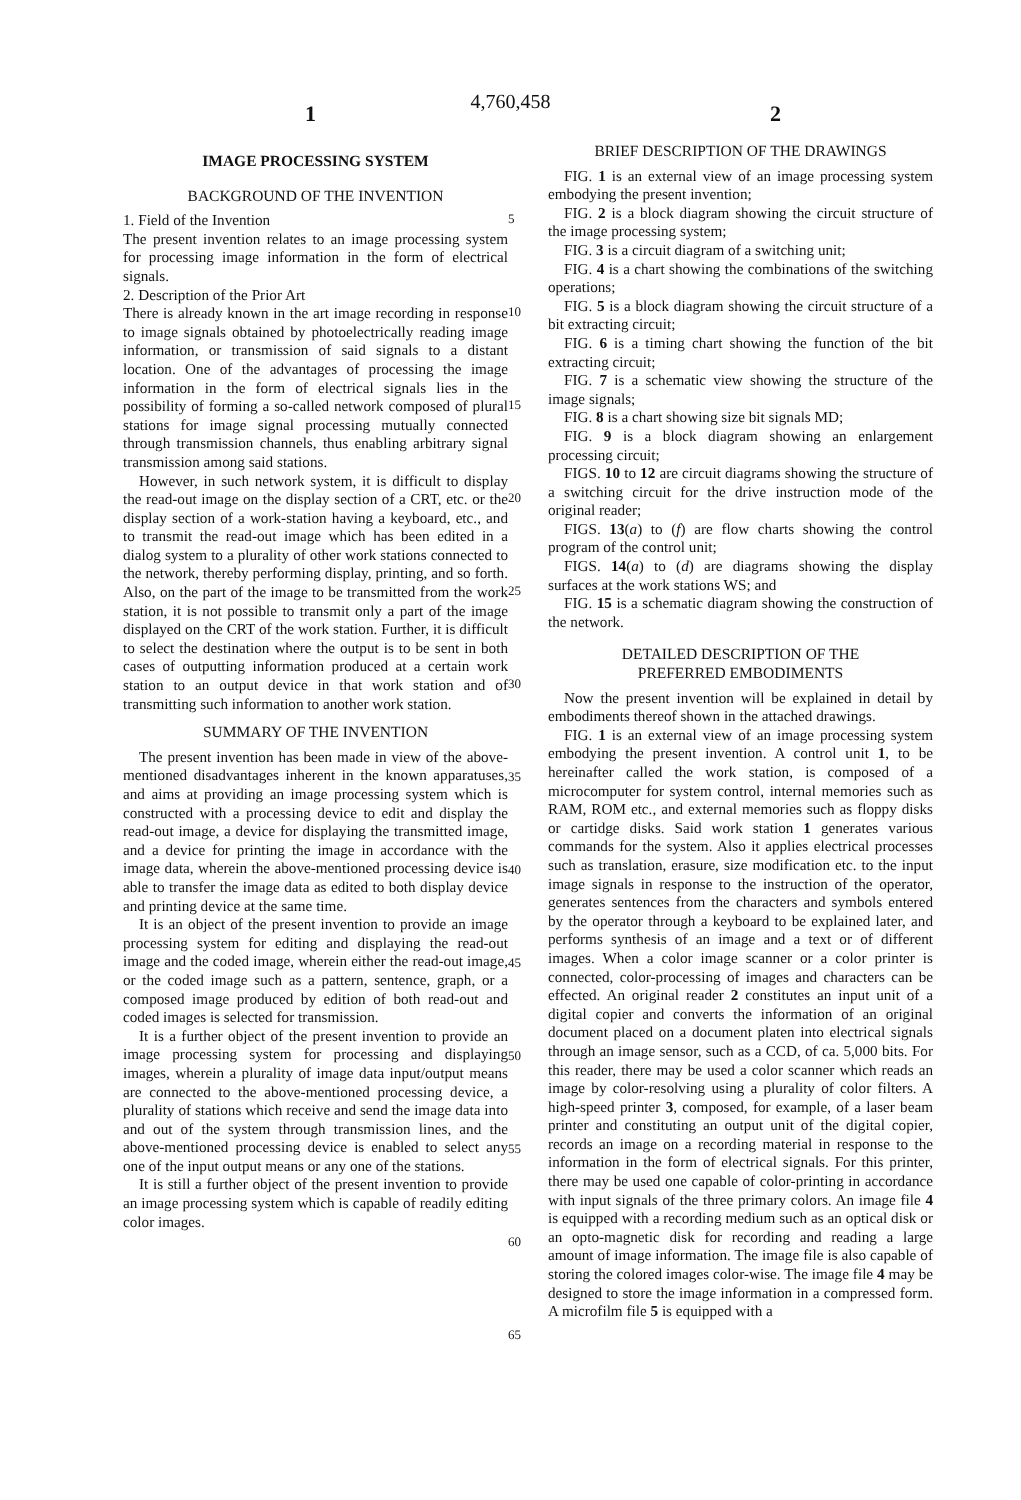4,760,458
1 2
IMAGE PROCESSING SYSTEM
BACKGROUND OF THE INVENTION
1. Field of the Invention
The present invention relates to an image processing system for processing image information in the form of electrical signals.
2. Description of the Prior Art
There is already known in the art image recording in response to image signals obtained by photoelectrically reading image information, or transmission of said signals to a distant location. One of the advantages of processing the image information in the form of electrical signals lies in the possibility of forming a so-called network composed of plural stations for image signal processing mutually connected through transmission channels, thus enabling arbitrary signal transmission among said stations.
However, in such network system, it is difficult to display the read-out image on the display section of a CRT, etc. or the display section of a work-station having a keyboard, etc., and to transmit the read-out image which has been edited in a dialog system to a plurality of other work stations connected to the network, thereby performing display, printing, and so forth. Also, on the part of the image to be transmitted from the work station, it is not possible to transmit only a part of the image displayed on the CRT of the work station. Further, it is difficult to select the destination where the output is to be sent in both cases of outputting information produced at a certain work station to an output device in that work station and of transmitting such information to another work station.
SUMMARY OF THE INVENTION
The present invention has been made in view of the above-mentioned disadvantages inherent in the known apparatuses, and aims at providing an image processing system which is constructed with a processing device to edit and display the read-out image, a device for displaying the transmitted image, and a device for printing the image in accordance with the image data, wherein the above-mentioned processing device is able to transfer the image data as edited to both display device and printing device at the same time.
It is an object of the present invention to provide an image processing system for editing and displaying the read-out image and the coded image, wherein either the read-out image, or the coded image such as a pattern, sentence, graph, or a composed image produced by edition of both read-out and coded images is selected for transmission.
It is a further object of the present invention to provide an image processing system for processing and displaying images, wherein a plurality of image data input/output means are connected to the above-mentioned processing device, a plurality of stations which receive and send the image data into and out of the system through transmission lines, and the above-mentioned processing device is enabled to select any one of the input output means or any one of the stations.
It is still a further object of the present invention to provide an image processing system which is capable of readily editing color images.
5
10
15
20
25
30
35
40
45
50
55
60
65
BRIEF DESCRIPTION OF THE DRAWINGS
FIG. 1 is an external view of an image processing system embodying the present invention;
FIG. 2 is a block diagram showing the circuit structure of the image processing system;
FIG. 3 is a circuit diagram of a switching unit;
FIG. 4 is a chart showing the combinations of the switching operations;
FIG. 5 is a block diagram showing the circuit structure of a bit extracting circuit;
FIG. 6 is a timing chart showing the function of the bit extracting circuit;
FIG. 7 is a schematic view showing the structure of the image signals;
FIG. 8 is a chart showing size bit signals MD;
FIG. 9 is a block diagram showing an enlargement processing circuit;
FIGS. 10 to 12 are circuit diagrams showing the structure of a switching circuit for the drive instruction mode of the original reader;
FIGS. 13(a) to (f) are flow charts showing the control program of the control unit;
FIGS. 14(a) to (d) are diagrams showing the display surfaces at the work stations WS; and
FIG. 15 is a schematic diagram showing the construction of the network.
DETAILED DESCRIPTION OF THE
PREFERRED EMBODIMENTS
Now the present invention will be explained in detail by embodiments thereof shown in the attached drawings.
FIG. 1 is an external view of an image processing system embodying the present invention. A control unit 1, to be hereinafter called the work station, is composed of a microcomputer for system control, internal memories such as RAM, ROM etc., and external memories such as floppy disks or cartidge disks. Said work station 1 generates various commands for the system. Also it applies electrical processes such as translation, erasure, size modification etc. to the input image signals in response to the instruction of the operator, generates sentences from the characters and symbols entered by the operator through a keyboard to be explained later, and performs synthesis of an image and a text or of different images. When a color image scanner or a color printer is connected, color-processing of images and characters can be effected. An original reader 2 constitutes an input unit of a digital copier and converts the information of an original document placed on a document platen into electrical signals through an image sensor, such as a CCD, of ca. 5,000 bits. For this reader, there may be used a color scanner which reads an image by color-resolving using a plurality of color filters. A high-speed printer 3, composed, for example, of a laser beam printer and constituting an output unit of the digital copier, records an image on a recording material in response to the information in the form of electrical signals. For this printer, there may be used one capable of color-printing in accordance with input signals of the three primary colors. An image file 4 is equipped with a recording medium such as an optical disk or an opto-magnetic disk for recording and reading a large amount of image information. The image file is also capable of storing the colored images color-wise. The image file 4 may be designed to store the image information in a compressed form. A microfilm file 5 is equipped with a